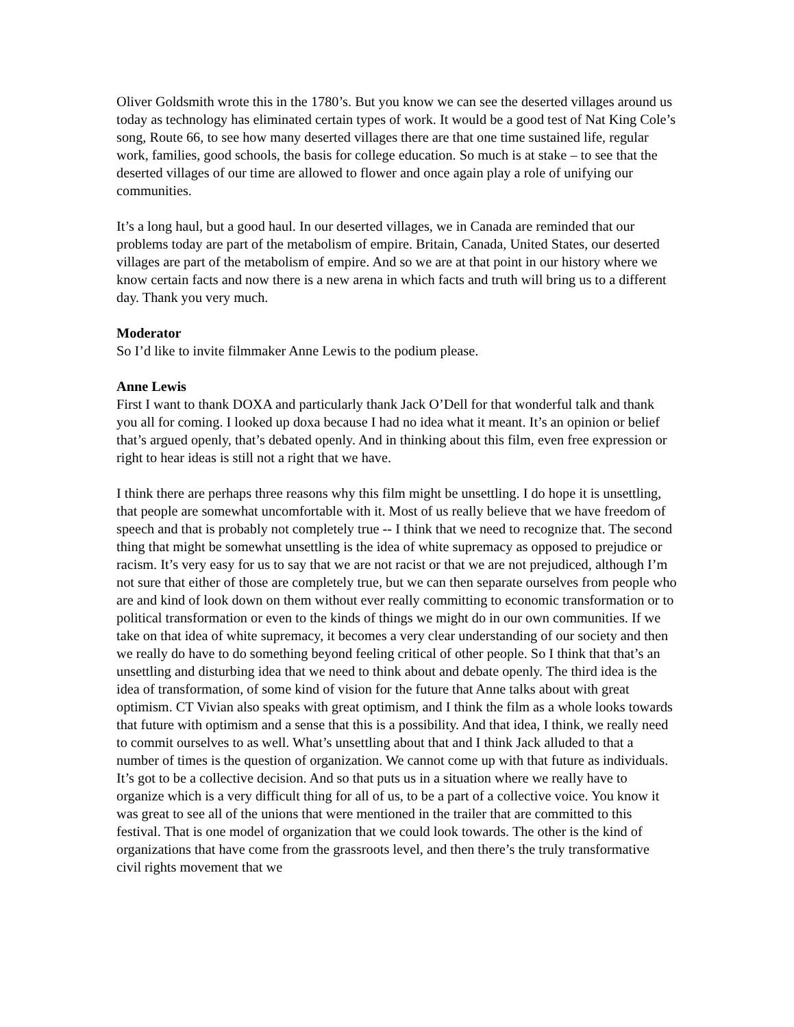Oliver Goldsmith wrote this in the 1780’s. But you know we can see the deserted villages around us today as technology has eliminated certain types of work. It would be a good test of Nat King Cole’s song, Route 66, to see how many deserted villages there are that one time sustained life, regular work, families, good schools, the basis for college education. So much is at stake – to see that the deserted villages of our time are allowed to flower and once again play a role of unifying our communities.
It’s a long haul, but a good haul. In our deserted villages, we in Canada are reminded that our problems today are part of the metabolism of empire. Britain, Canada, United States, our deserted villages are part of the metabolism of empire. And so we are at that point in our history where we know certain facts and now there is a new arena in which facts and truth will bring us to a different day. Thank you very much.
Moderator
So I’d like to invite filmmaker Anne Lewis to the podium please.
Anne Lewis
First I want to thank DOXA and particularly thank Jack O’Dell for that wonderful talk and thank you all for coming. I looked up doxa because I had no idea what it meant. It’s an opinion or belief that’s argued openly, that’s debated openly. And in thinking about this film, even free expression or right to hear ideas is still not a right that we have.
I think there are perhaps three reasons why this film might be unsettling. I do hope it is unsettling, that people are somewhat uncomfortable with it. Most of us really believe that we have freedom of speech and that is probably not completely true -- I think that we need to recognize that. The second thing that might be somewhat unsettling is the idea of white supremacy as opposed to prejudice or racism. It’s very easy for us to say that we are not racist or that we are not prejudiced, although I’m not sure that either of those are completely true, but we can then separate ourselves from people who are and kind of look down on them without ever really committing to economic transformation or to political transformation or even to the kinds of things we might do in our own communities. If we take on that idea of white supremacy, it becomes a very clear understanding of our society and then we really do have to do something beyond feeling critical of other people. So I think that that’s an unsettling and disturbing idea that we need to think about and debate openly. The third idea is the idea of transformation, of some kind of vision for the future that Anne talks about with great optimism. CT Vivian also speaks with great optimism, and I think the film as a whole looks towards that future with optimism and a sense that this is a possibility. And that idea, I think, we really need to commit ourselves to as well. What’s unsettling about that and I think Jack alluded to that a number of times is the question of organization. We cannot come up with that future as individuals. It’s got to be a collective decision. And so that puts us in a situation where we really have to organize which is a very difficult thing for all of us, to be a part of a collective voice. You know it was great to see all of the unions that were mentioned in the trailer that are committed to this festival. That is one model of organization that we could look towards. The other is the kind of organizations that have come from the grassroots level, and then there’s the truly transformative civil rights movement that we